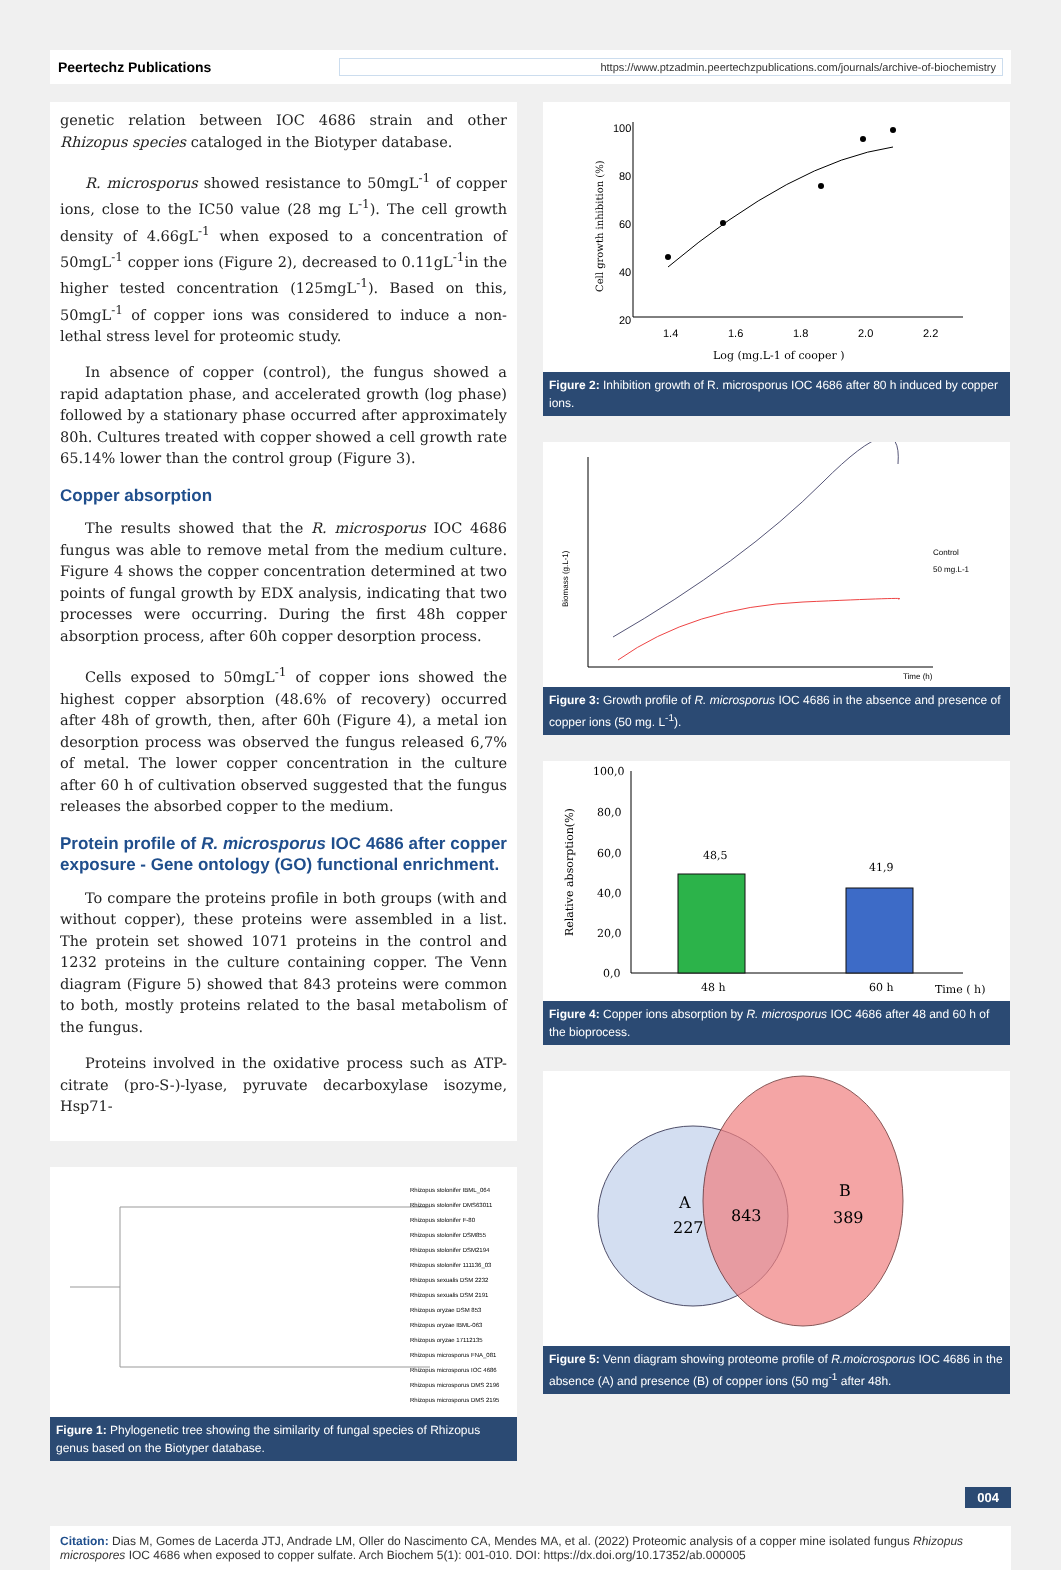Peertechz Publications https://www.ptzadmin.peertechzpublications.com/journals/archive-of-biochemistry
genetic relation between IOC 4686 strain and other Rhizopus species cataloged in the Biotyper database.
R. microsporus showed resistance to 50mgL<sup>-1</sup> of copper ions, close to the IC50 value (28 mg L<sup>-1</sup>). The cell growth density of 4.66gL<sup>-1</sup> when exposed to a concentration of 50mgL<sup>-1</sup> copper ions (Figure 2), decreased to 0.11gL<sup>-1</sup>in the higher tested concentration (125mgL<sup>-1</sup>). Based on this, 50mgL<sup>-1</sup> of copper ions was considered to induce a non-lethal stress level for proteomic study.
In absence of copper (control), the fungus showed a rapid adaptation phase, and accelerated growth (log phase) followed by a stationary phase occurred after approximately 80h. Cultures treated with copper showed a cell growth rate 65.14% lower than the control group (Figure 3).
Copper absorption
The results showed that the R. microsporus IOC 4686 fungus was able to remove metal from the medium culture. Figure 4 shows the copper concentration determined at two points of fungal growth by EDX analysis, indicating that two processes were occurring. During the first 48h copper absorption process, after 60h copper desorption process.
Cells exposed to 50mgL<sup>-1</sup> of copper ions showed the highest copper absorption (48.6% of recovery) occurred after 48h of growth, then, after 60h (Figure 4), a metal ion desorption process was observed the fungus released 6,7% of metal. The lower copper concentration in the culture after 60 h of cultivation observed suggested that the fungus releases the absorbed copper to the medium.
Protein profile of R. microsporus IOC 4686 after copper exposure - Gene ontology (GO) functional enrichment.
To compare the proteins profile in both groups (with and without copper), these proteins were assembled in a list. The protein set showed 1071 proteins in the control and 1232 proteins in the culture containing copper. The Venn diagram (Figure 5) showed that 843 proteins were common to both, mostly proteins related to the basal metabolism of the fungus.
Proteins involved in the oxidative process such as ATP-citrate (pro-S-)-lyase, pyruvate decarboxylase isozyme, Hsp71-
Rhizopus stolonifer IBML_064
Rhizopus stolonifer DMS63011
Rhizopus stolonifer F-80
Rhizopus stolonifer DSM855
Rhizopus stolonifer DSM2194
Rhizopus stolonifer 111136_03
Rhizopus sexualis DSM 2232
Rhizopus sexualis DSM 2191
Rhizopus oryzae DSM 853
Rhizopus oryzae IBML-063
Rhizopus oryzae 17112135
Rhizopus microsporus FNA_081
Rhizopus microsporus IOC 4686
Rhizopus microsporus DMS 2196
Rhizopus microsporus DMS 2195
Figure 1: Phylogenetic tree showing the similarity of fungal species of Rhizopus genus based on the Biotyper database.
100
80
60
40
20
1.4
1.6
1.8
2.0
2.2
Log (mg.L-1 of cooper )
Cell growth inhibition (%)
Figure 2: Inhibition growth of R. microsporus IOC 4686 after 80 h induced by copper ions.
Time (h)
Control
50 mg.L-1
Biomass (g.L-1)
Figure 3: Growth profile of R. microsporus IOC 4686 in the absence and presence of copper ions (50 mg. L<sup>-1</sup>).
48,5
41,9
100,0
80,0
60,0
40,0
20,0
0,0
48 h
60 h
Time ( h)
Relative absorption(%)
Figure 4: Copper ions absorption by R. microsporus IOC 4686 after 48 and 60 h of the bioprocess.
A
227
843
B
389
Figure 5: Venn diagram showing proteome profile of R.moicrosporus IOC 4686 in the absence (A) and presence (B) of copper ions (50 mg<sup>-1</sup> after 48h.
004
Citation: Dias M, Gomes de Lacerda JTJ, Andrade LM, Oller do Nascimento CA, Mendes MA, et al. (2022) Proteomic analysis of a copper mine isolated fungus Rhizopus microspores IOC 4686 when exposed to copper sulfate. Arch Biochem 5(1): 001-010. DOI: https://dx.doi.org/10.17352/ab.000005